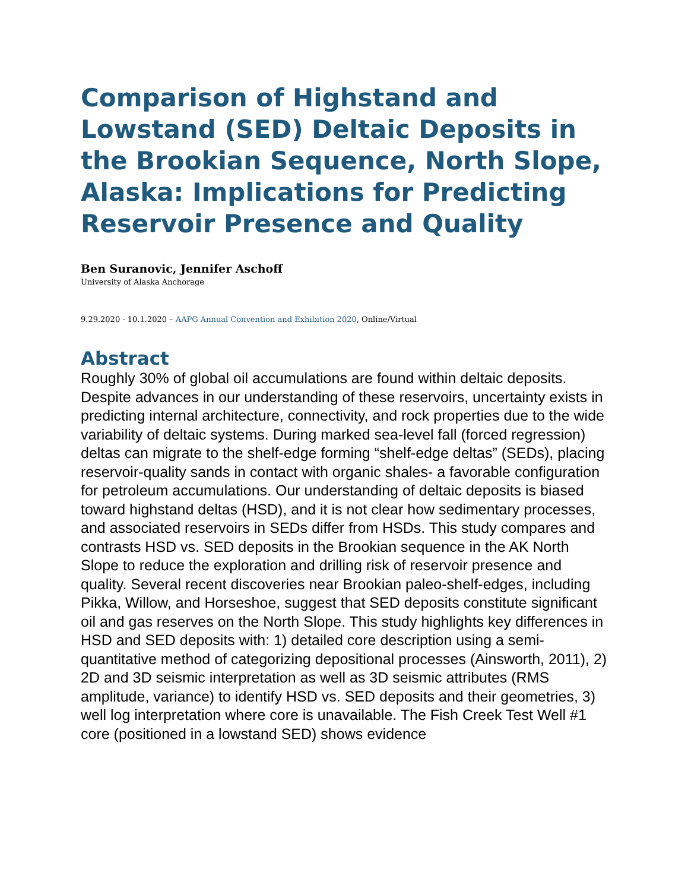Comparison of Highstand and Lowstand (SED) Deltaic Deposits in the Brookian Sequence, North Slope, Alaska: Implications for Predicting Reservoir Presence and Quality
Ben Suranovic, Jennifer Aschoff
University of Alaska Anchorage
9.29.2020 - 10.1.2020 – AAPG Annual Convention and Exhibition 2020, Online/Virtual
Abstract
Roughly 30% of global oil accumulations are found within deltaic deposits. Despite advances in our understanding of these reservoirs, uncertainty exists in predicting internal architecture, connectivity, and rock properties due to the wide variability of deltaic systems. During marked sea-level fall (forced regression) deltas can migrate to the shelf-edge forming “shelf-edge deltas” (SEDs), placing reservoir-quality sands in contact with organic shales- a favorable configuration for petroleum accumulations. Our understanding of deltaic deposits is biased toward highstand deltas (HSD), and it is not clear how sedimentary processes, and associated reservoirs in SEDs differ from HSDs. This study compares and contrasts HSD vs. SED deposits in the Brookian sequence in the AK North Slope to reduce the exploration and drilling risk of reservoir presence and quality. Several recent discoveries near Brookian paleo-shelf-edges, including Pikka, Willow, and Horseshoe, suggest that SED deposits constitute significant oil and gas reserves on the North Slope. This study highlights key differences in HSD and SED deposits with: 1) detailed core description using a semi-quantitative method of categorizing depositional processes (Ainsworth, 2011), 2) 2D and 3D seismic interpretation as well as 3D seismic attributes (RMS amplitude, variance) to identify HSD vs. SED deposits and their geometries, 3) well log interpretation where core is unavailable. The Fish Creek Test Well #1 core (positioned in a lowstand SED) shows evidence